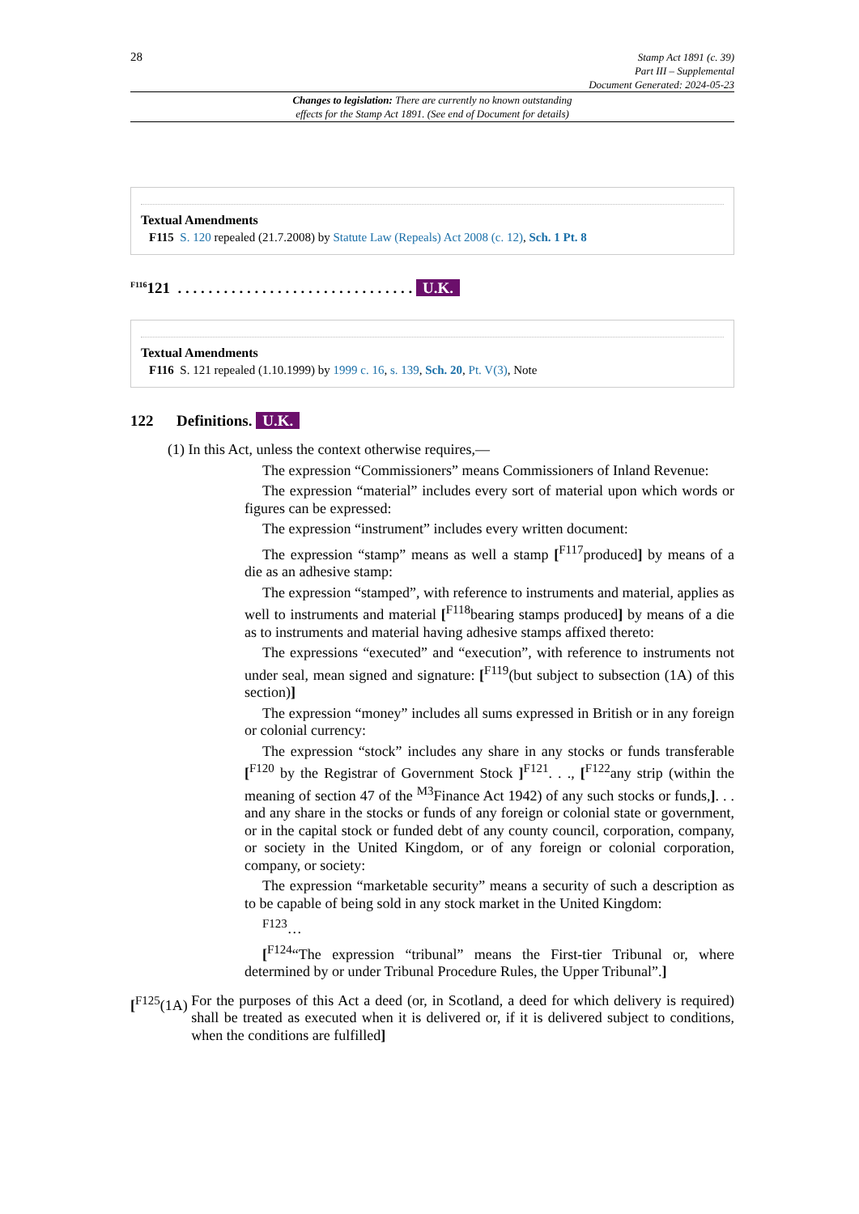28
Stamp Act 1891 (c. 39)
Part III – Supplemental
Document Generated: 2024-05-23
Changes to legislation: There are currently no known outstanding
effects for the Stamp Act 1891. (See end of Document for details)
Textual Amendments
F115 S. 120 repealed (21.7.2008) by Statute Law (Repeals) Act 2008 (c. 12), Sch. 1 Pt. 8
<sup>F116</sup>121 . . . . . . . . . . . . . . . . . . . . . . . . . . . . . . . U.K.
Textual Amendments
F116 S. 121 repealed (1.10.1999) by 1999 c. 16, s. 139, Sch. 20, Pt. V(3), Note
122 Definitions. U.K.
(1) In this Act, unless the context otherwise requires,—
The expression “Commissioners” means Commissioners of Inland Revenue:
The expression “material” includes every sort of material upon which words or figures can be expressed:
The expression “instrument” includes every written document:
The expression “stamp” means as well a stamp [<sup>F117</sup>produced] by means of a die as an adhesive stamp:
The expression “stamped”, with reference to instruments and material, applies as well to instruments and material [<sup>F118</sup>bearing stamps produced] by means of a die as to instruments and material having adhesive stamps affixed thereto:
The expressions “executed” and “execution”, with reference to instruments not under seal, mean signed and signature: [<sup>F119</sup>(but subject to subsection (1A) of this section)]
The expression “money” includes all sums expressed in British or in any foreign or colonial currency:
The expression “stock” includes any share in any stocks or funds transferable [<sup>F120</sup> by the Registrar of Government Stock ]<sup>F121</sup>. . ., [<sup>F122</sup>any strip (within the meaning of section 47 of the <sup>M3</sup>Finance Act 1942) of any such stocks or funds,]. . . and any share in the stocks or funds of any foreign or colonial state or government, or in the capital stock or funded debt of any county council, corporation, company, or society in the United Kingdom, or of any foreign or colonial corporation, company, or society:
The expression “marketable security” means a security of such a description as to be capable of being sold in any stock market in the United Kingdom:
<sup>F123</sup>…
[<sup>F124</sup>“The expression “tribunal” means the First-tier Tribunal or, where determined by or under Tribunal Procedure Rules, the Upper Tribunal”.]
[<sup>F125</sup>(1A) For the purposes of this Act a deed (or, in Scotland, a deed for which delivery is required) shall be treated as executed when it is delivered or, if it is delivered subject to conditions, when the conditions are fulfilled]